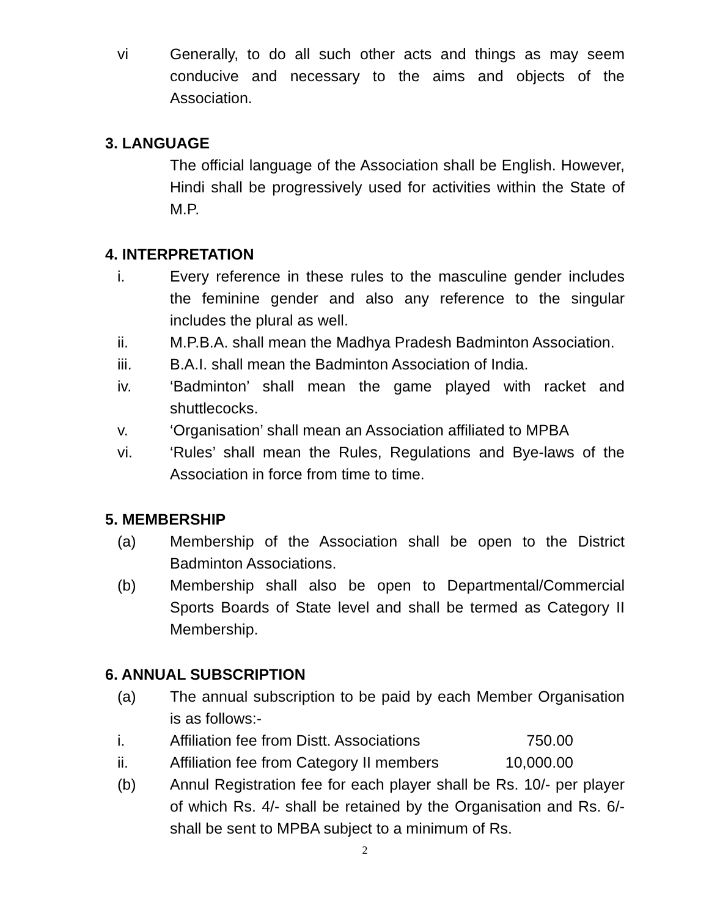vi Generally, to do all such other acts and things as may seem conducive and necessary to the aims and objects of the Association.
3. LANGUAGE
The official language of the Association shall be English. However, Hindi shall be progressively used for activities within the State of M.P.
4. INTERPRETATION
i. Every reference in these rules to the masculine gender includes the feminine gender and also any reference to the singular includes the plural as well.
ii. M.P.B.A. shall mean the Madhya Pradesh Badminton Association.
iii. B.A.I. shall mean the Badminton Association of India.
iv. ‘Badminton’ shall mean the game played with racket and shuttlecocks.
v. ‘Organisation’ shall mean an Association affiliated to MPBA
vi. ‘Rules’ shall mean the Rules, Regulations and Bye-laws of the Association in force from time to time.
5. MEMBERSHIP
(a) Membership of the Association shall be open to the District Badminton Associations.
(b) Membership shall also be open to Departmental/Commercial Sports Boards of State level and shall be termed as Category II Membership.
6. ANNUAL SUBSCRIPTION
(a) The annual subscription to be paid by each Member Organisation is as follows:-
i. Affiliation fee from Distt. Associations 750.00
ii. Affiliation fee from Category II members 10,000.00
(b) Annul Registration fee for each player shall be Rs. 10/- per player of which Rs. 4/- shall be retained by the Organisation and Rs. 6/- shall be sent to MPBA subject to a minimum of Rs.
2